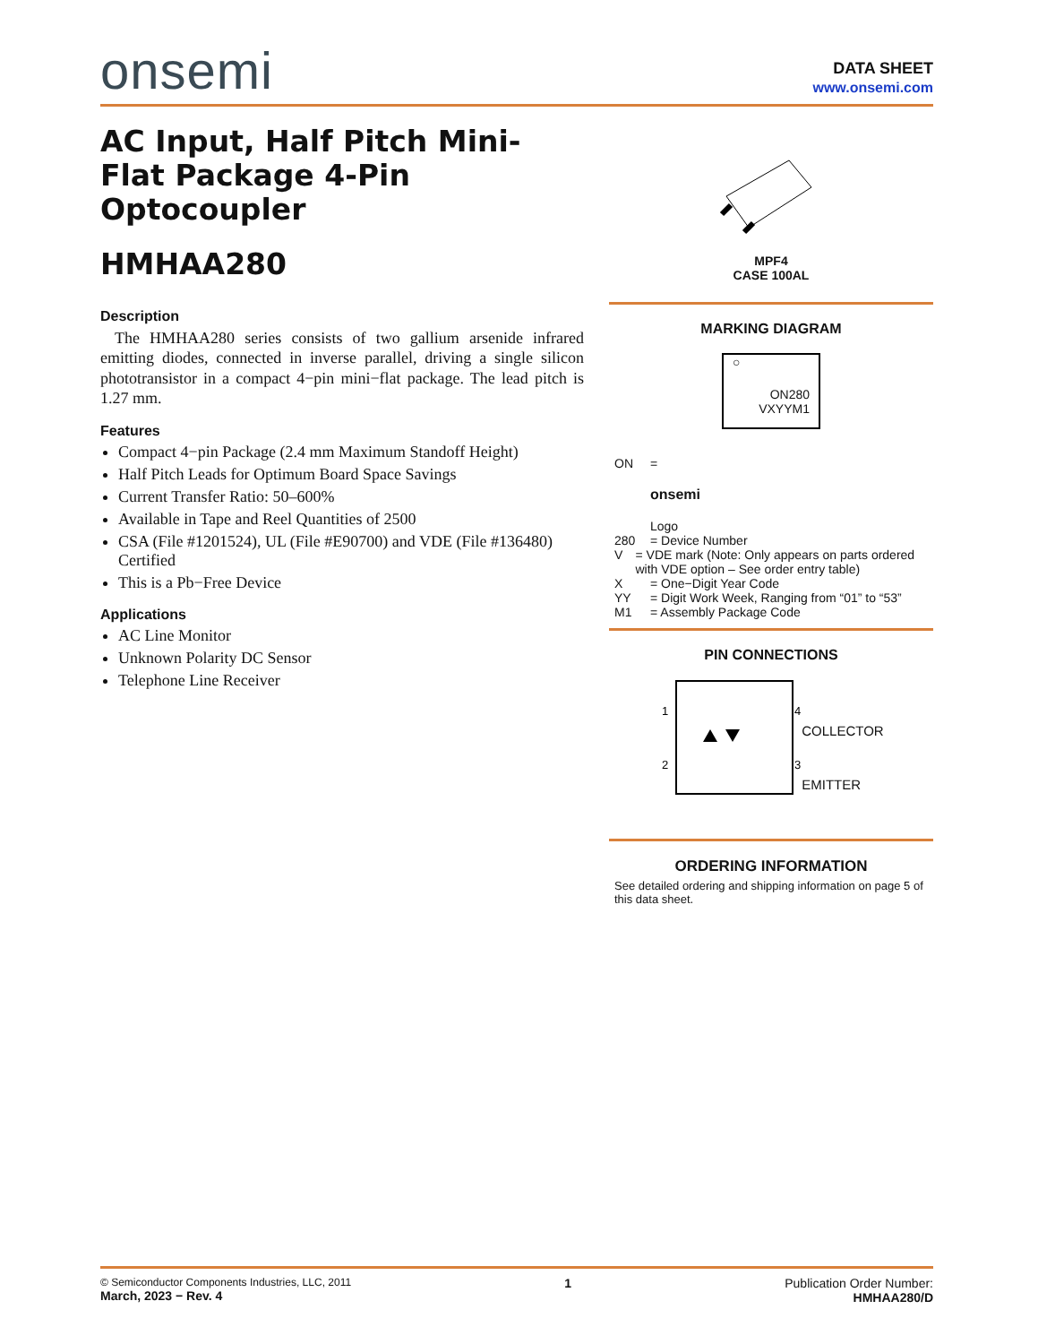onsemi
DATA SHEET
www.onsemi.com
AC Input, Half Pitch Mini-Flat Package 4-Pin Optocoupler
HMHAA280
Description
The HMHAA280 series consists of two gallium arsenide infrared emitting diodes, connected in inverse parallel, driving a single silicon phototransistor in a compact 4−pin mini−flat package. The lead pitch is 1.27 mm.
Features
Compact 4−pin Package (2.4 mm Maximum Standoff Height)
Half Pitch Leads for Optimum Board Space Savings
Current Transfer Ratio: 50–600%
Available in Tape and Reel Quantities of 2500
CSA (File #1201524), UL (File #E90700) and VDE (File #136480) Certified
This is a Pb−Free Device
Applications
AC Line Monitor
Unknown Polarity DC Sensor
Telephone Line Receiver
MPF4
CASE 100AL
MARKING DIAGRAM
○
ON280
VXYYM1
ON =
onsemi
Logo
280 = Device Number
V = VDE mark (Note: Only appears on parts ordered with VDE option – See order entry table)
X = One−Digit Year Code
YY = Digit Work Week, Ranging from “01” to “53”
M1 = Assembly Package Code
PIN CONNECTIONS
1
2
4
3
COLLECTOR
EMITTER
ORDERING INFORMATION
See detailed ordering and shipping information on page 5 of this data sheet.
© Semiconductor Components Industries, LLC, 2011
March, 2023 − Rev. 4
1 Publication Order Number:
HMHAA280/D